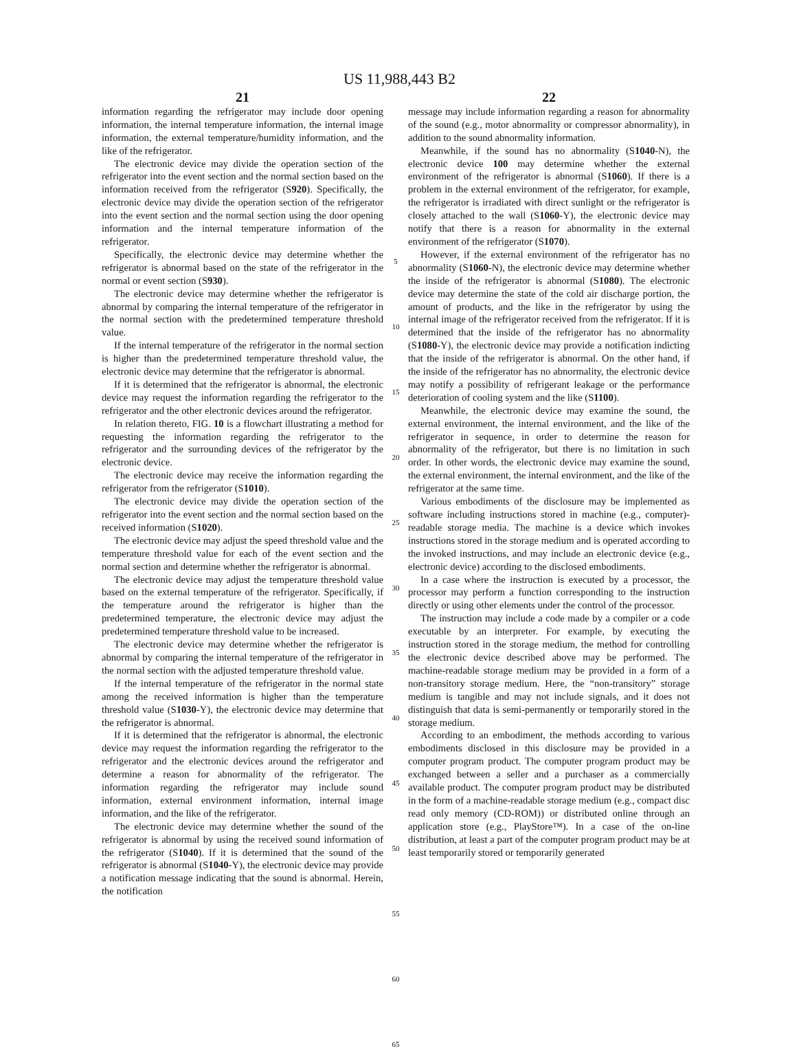US 11,988,443 B2
21
information regarding the refrigerator may include door opening information, the internal temperature information, the internal image information, the external temperature/humidity information, and the like of the refrigerator.
The electronic device may divide the operation section of the refrigerator into the event section and the normal section based on the information received from the refrigerator (S920). Specifically, the electronic device may divide the operation section of the refrigerator into the event section and the normal section using the door opening information and the internal temperature information of the refrigerator.
Specifically, the electronic device may determine whether the refrigerator is abnormal based on the state of the refrigerator in the normal or event section (S930).
The electronic device may determine whether the refrigerator is abnormal by comparing the internal temperature of the refrigerator in the normal section with the predetermined temperature threshold value.
If the internal temperature of the refrigerator in the normal section is higher than the predetermined temperature threshold value, the electronic device may determine that the refrigerator is abnormal.
If it is determined that the refrigerator is abnormal, the electronic device may request the information regarding the refrigerator to the refrigerator and the other electronic devices around the refrigerator.
In relation thereto, FIG. 10 is a flowchart illustrating a method for requesting the information regarding the refrigerator to the refrigerator and the surrounding devices of the refrigerator by the electronic device.
The electronic device may receive the information regarding the refrigerator from the refrigerator (S1010).
The electronic device may divide the operation section of the refrigerator into the event section and the normal section based on the received information (S1020).
The electronic device may adjust the speed threshold value and the temperature threshold value for each of the event section and the normal section and determine whether the refrigerator is abnormal.
The electronic device may adjust the temperature threshold value based on the external temperature of the refrigerator. Specifically, if the temperature around the refrigerator is higher than the predetermined temperature, the electronic device may adjust the predetermined temperature threshold value to be increased.
The electronic device may determine whether the refrigerator is abnormal by comparing the internal temperature of the refrigerator in the normal section with the adjusted temperature threshold value.
If the internal temperature of the refrigerator in the normal state among the received information is higher than the temperature threshold value (S1030-Y), the electronic device may determine that the refrigerator is abnormal.
If it is determined that the refrigerator is abnormal, the electronic device may request the information regarding the refrigerator to the refrigerator and the electronic devices around the refrigerator and determine a reason for abnormality of the refrigerator. The information regarding the refrigerator may include sound information, external environment information, internal image information, and the like of the refrigerator.
The electronic device may determine whether the sound of the refrigerator is abnormal by using the received sound information of the refrigerator (S1040). If it is determined that the sound of the refrigerator is abnormal (S1040-Y), the electronic device may provide a notification message indicating that the sound is abnormal. Herein, the notification
5
10
15
20
25
30
35
40
45
50
55
60
65
22
message may include information regarding a reason for abnormality of the sound (e.g., motor abnormality or compressor abnormality), in addition to the sound abnormality information.
Meanwhile, if the sound has no abnormality (S1040-N), the electronic device 100 may determine whether the external environment of the refrigerator is abnormal (S1060). If there is a problem in the external environment of the refrigerator, for example, the refrigerator is irradiated with direct sunlight or the refrigerator is closely attached to the wall (S1060-Y), the electronic device may notify that there is a reason for abnormality in the external environment of the refrigerator (S1070).
However, if the external environment of the refrigerator has no abnormality (S1060-N), the electronic device may determine whether the inside of the refrigerator is abnormal (S1080). The electronic device may determine the state of the cold air discharge portion, the amount of products, and the like in the refrigerator by using the internal image of the refrigerator received from the refrigerator. If it is determined that the inside of the refrigerator has no abnormality (S1080-Y), the electronic device may provide a notification indicting that the inside of the refrigerator is abnormal. On the other hand, if the inside of the refrigerator has no abnormality, the electronic device may notify a possibility of refrigerant leakage or the performance deterioration of cooling system and the like (S1100).
Meanwhile, the electronic device may examine the sound, the external environment, the internal environment, and the like of the refrigerator in sequence, in order to determine the reason for abnormality of the refrigerator, but there is no limitation in such order. In other words, the electronic device may examine the sound, the external environment, the internal environment, and the like of the refrigerator at the same time.
Various embodiments of the disclosure may be implemented as software including instructions stored in machine (e.g., computer)-readable storage media. The machine is a device which invokes instructions stored in the storage medium and is operated according to the invoked instructions, and may include an electronic device (e.g., electronic device) according to the disclosed embodiments.
In a case where the instruction is executed by a processor, the processor may perform a function corresponding to the instruction directly or using other elements under the control of the processor.
The instruction may include a code made by a compiler or a code executable by an interpreter. For example, by executing the instruction stored in the storage medium, the method for controlling the electronic device described above may be performed. The machine-readable storage medium may be provided in a form of a non-transitory storage medium. Here, the “non-transitory” storage medium is tangible and may not include signals, and it does not distinguish that data is semi-permanently or temporarily stored in the storage medium.
According to an embodiment, the methods according to various embodiments disclosed in this disclosure may be provided in a computer program product. The computer program product may be exchanged between a seller and a purchaser as a commercially available product. The computer program product may be distributed in the form of a machine-readable storage medium (e.g., compact disc read only memory (CD-ROM)) or distributed online through an application store (e.g., PlayStore™). In a case of the on-line distribution, at least a part of the computer program product may be at least temporarily stored or temporarily generated